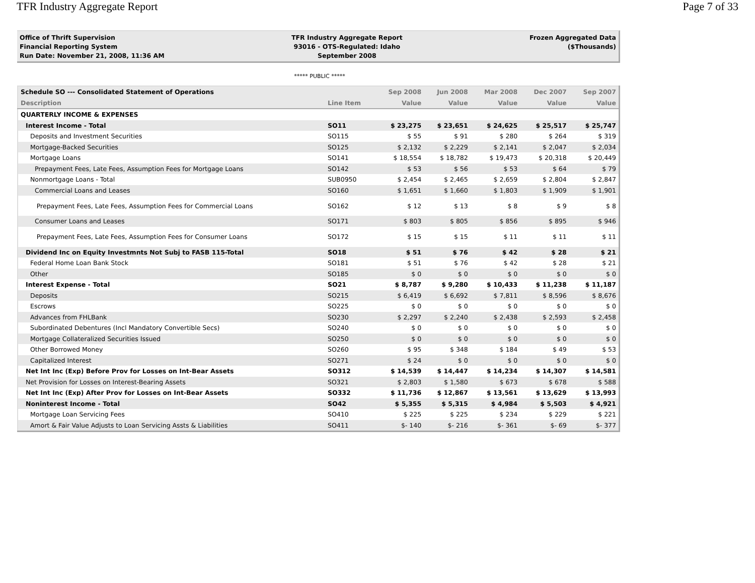TFR Industry Aggregate Report Page 7 of 33
Office of Thrift Supervision
Financial Reporting System
Run Date: November 21, 2008, 11:36 AM
TFR Industry Aggregate Report
93016 - OTS-Regulated: Idaho
September 2008
Frozen Aggregated Data
($Thousands)
***** PUBLIC *****
| Schedule SO --- Consolidated Statement of Operations | | Sep 2008 | Jun 2008 | Mar 2008 | Dec 2007 | Sep 2007 |
| --- | --- | --- | --- | --- | --- | --- |
| Description | Line Item | Value | Value | Value | Value | Value |
| QUARTERLY INCOME & EXPENSES | | | | | | |
| Interest Income - Total | SO11 | $ 23,275 | $ 23,651 | $ 24,625 | $ 25,517 | $ 25,747 |
| Deposits and Investment Securities | SO115 | $ 55 | $ 91 | $ 280 | $ 264 | $ 319 |
| Mortgage-Backed Securities | SO125 | $ 2,132 | $ 2,229 | $ 2,141 | $ 2,047 | $ 2,034 |
| Mortgage Loans | SO141 | $ 18,554 | $ 18,782 | $ 19,473 | $ 20,318 | $ 20,449 |
| Prepayment Fees, Late Fees, Assumption Fees for Mortgage Loans | SO142 | $ 53 | $ 56 | $ 53 | $ 64 | $ 79 |
| Nonmortgage Loans - Total | SUB0950 | $ 2,454 | $ 2,465 | $ 2,659 | $ 2,804 | $ 2,847 |
| Commercial Loans and Leases | SO160 | $ 1,651 | $ 1,660 | $ 1,803 | $ 1,909 | $ 1,901 |
| Prepayment Fees, Late Fees, Assumption Fees for Commercial Loans | SO162 | $ 12 | $ 13 | $ 8 | $ 9 | $ 8 |
| Consumer Loans and Leases | SO171 | $ 803 | $ 805 | $ 856 | $ 895 | $ 946 |
| Prepayment Fees, Late Fees, Assumption Fees for Consumer Loans | SO172 | $ 15 | $ 15 | $ 11 | $ 11 | $ 11 |
| Dividend Inc on Equity Investmnts Not Subj to FASB 115-Total | SO18 | $ 51 | $ 76 | $ 42 | $ 28 | $ 21 |
| Federal Home Loan Bank Stock | SO181 | $ 51 | $ 76 | $ 42 | $ 28 | $ 21 |
| Other | SO185 | $ 0 | $ 0 | $ 0 | $ 0 | $ 0 |
| Interest Expense - Total | SO21 | $ 8,787 | $ 9,280 | $ 10,433 | $ 11,238 | $ 11,187 |
| Deposits | SO215 | $ 6,419 | $ 6,692 | $ 7,811 | $ 8,596 | $ 8,676 |
| Escrows | SO225 | $ 0 | $ 0 | $ 0 | $ 0 | $ 0 |
| Advances from FHLBank | SO230 | $ 2,297 | $ 2,240 | $ 2,438 | $ 2,593 | $ 2,458 |
| Subordinated Debentures (Incl Mandatory Convertible Secs) | SO240 | $ 0 | $ 0 | $ 0 | $ 0 | $ 0 |
| Mortgage Collateralized Securities Issued | SO250 | $ 0 | $ 0 | $ 0 | $ 0 | $ 0 |
| Other Borrowed Money | SO260 | $ 95 | $ 348 | $ 184 | $ 49 | $ 53 |
| Capitalized Interest | SO271 | $ 24 | $ 0 | $ 0 | $ 0 | $ 0 |
| Net Int Inc (Exp) Before Prov for Losses on Int-Bear Assets | SO312 | $ 14,539 | $ 14,447 | $ 14,234 | $ 14,307 | $ 14,581 |
| Net Provision for Losses on Interest-Bearing Assets | SO321 | $ 2,803 | $ 1,580 | $ 673 | $ 678 | $ 588 |
| Net Int Inc (Exp) After Prov for Losses on Int-Bear Assets | SO332 | $ 11,736 | $ 12,867 | $ 13,561 | $ 13,629 | $ 13,993 |
| Noninterest Income - Total | SO42 | $ 5,355 | $ 5,315 | $ 4,984 | $ 5,503 | $ 4,921 |
| Mortgage Loan Servicing Fees | SO410 | $ 225 | $ 225 | $ 234 | $ 229 | $ 221 |
| Amort & Fair Value Adjusts to Loan Servicing Assts & Liabilities | SO411 | $- 140 | $- 216 | $- 361 | $- 69 | $- 377 |